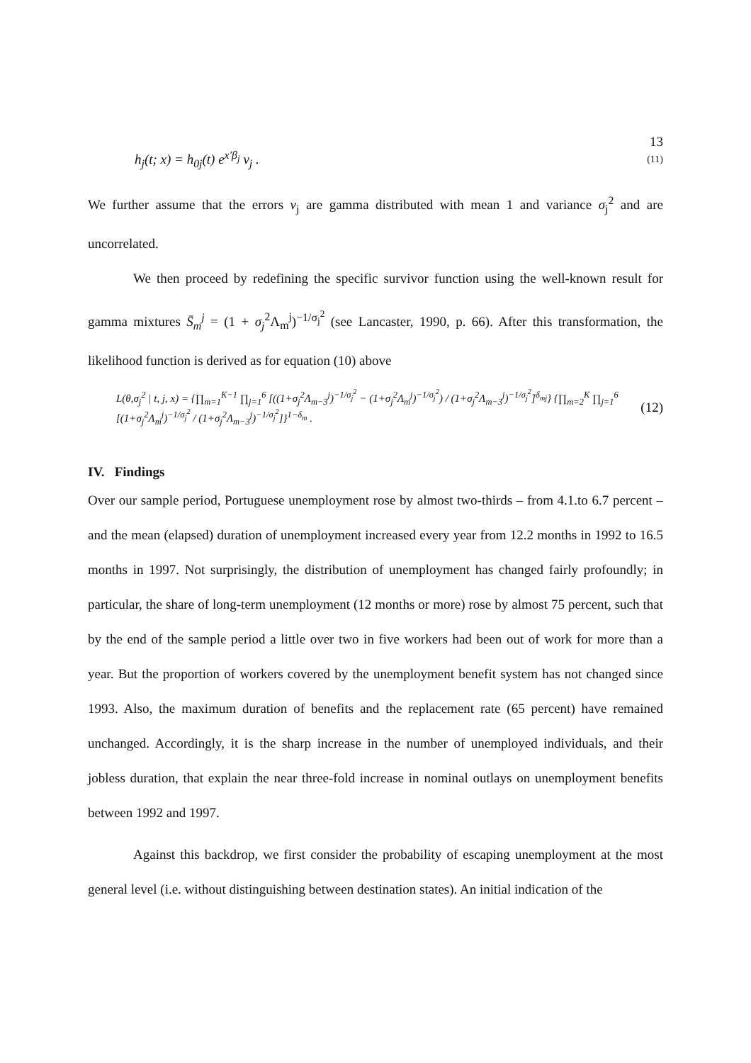13
h<sub>j</sub>(t; x) = h<sub>0j</sub>(t) e<sup>x′β<sub>j</sub></sup> v<sub>j</sub> . (11)
We further assume that the errors v<sub>j</sub> are gamma distributed with mean 1 and variance σ<sub>j</sub><sup>2</sup> and are uncorrelated.
We then proceed by redefining the specific survivor function using the well-known result for gamma mixtures S̄<sub>m</sub><sup>j</sup> = (1 + σ<sub>j</sub><sup>2</sup>Λ<sub>m</sub><sup>j</sup>)<sup>−1/σ<sub>j</sub><sup>2</sup></sup> (see Lancaster, 1990, p. 66). After this transformation, the likelihood function is derived as for equation (10) above
L(θ,σ<sub>j</sub><sup>2</sup> | t, j, x) = {∏<sub>m=1</sub><sup>K−1</sup> ∏<sub>j=1</sub><sup>6</sup> [((1+σ<sub>j</sub><sup>2</sup>Λ<sub>m−3</sub><sup>j</sup>)<sup>−1/σ<sub>j</sub><sup>2</sup></sup> − (1+σ<sub>j</sub><sup>2</sup>Λ<sub>m</sub><sup>j</sup>)<sup>−1/σ<sub>j</sub><sup>2</sup></sup>) / (1+σ<sub>j</sub><sup>2</sup>Λ<sub>m−3</sub><sup>j</sup>)<sup>−1/σ<sub>j</sub><sup>2</sup></sup>]<sup>δ<sub>mj</sub></sup>} {∏<sub>m=2</sub><sup>K</sup> ∏<sub>j=1</sub><sup>6</sup> [(1+σ<sub>j</sub><sup>2</sup>Λ<sub>m</sub><sup>j</sup>)<sup>−1/σ<sub>j</sub><sup>2</sup></sup> / (1+σ<sub>j</sub><sup>2</sup>Λ<sub>m−3</sub><sup>j</sup>)<sup>−1/σ<sub>j</sub><sup>2</sup></sup>]}<sup>1−δ<sub>m</sub></sup> . (12)
IV. Findings
Over our sample period, Portuguese unemployment rose by almost two-thirds – from 4.1.to 6.7 percent – and the mean (elapsed) duration of unemployment increased every year from 12.2 months in 1992 to 16.5 months in 1997. Not surprisingly, the distribution of unemployment has changed fairly profoundly; in particular, the share of long-term unemployment (12 months or more) rose by almost 75 percent, such that by the end of the sample period a little over two in five workers had been out of work for more than a year. But the proportion of workers covered by the unemployment benefit system has not changed since 1993. Also, the maximum duration of benefits and the replacement rate (65 percent) have remained unchanged. Accordingly, it is the sharp increase in the number of unemployed individuals, and their jobless duration, that explain the near three-fold increase in nominal outlays on unemployment benefits between 1992 and 1997.
Against this backdrop, we first consider the probability of escaping unemployment at the most general level (i.e. without distinguishing between destination states). An initial indication of the